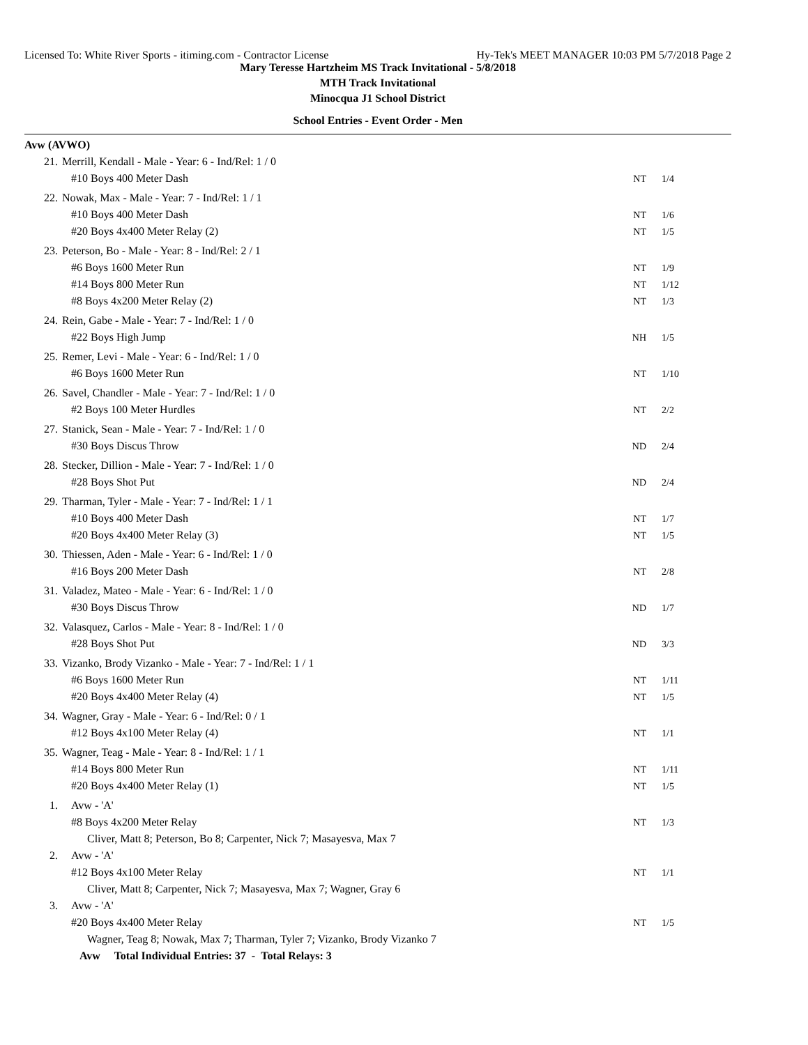Licensed To: White River Sports - itiming.com - Contractor License Hy-Tek's MEET MANAGER 10:03 PM 5/7/2018 Page 2
Mary Teresse Hartzheim MS Track Invitational - 5/8/2018
MTH Track Invitational
Minocqua J1 School District
School Entries - Event Order - Men
Avw (AVWO)
| 21. | Merrill, Kendall - Male - Year: 6 - Ind/Rel: 1 / 0 | | |
| | #10 Boys 400 Meter Dash | NT | 1/4 |
| 22. | Nowak, Max - Male - Year: 7 - Ind/Rel: 1 / 1 | | |
| | #10 Boys 400 Meter Dash | NT | 1/6 |
| | #20 Boys 4x400 Meter Relay (2) | NT | 1/5 |
| 23. | Peterson, Bo - Male - Year: 8 - Ind/Rel: 2 / 1 | | |
| | #6 Boys 1600 Meter Run | NT | 1/9 |
| | #14 Boys 800 Meter Run | NT | 1/12 |
| | #8 Boys 4x200 Meter Relay (2) | NT | 1/3 |
| 24. | Rein, Gabe - Male - Year: 7 - Ind/Rel: 1 / 0 | | |
| | #22 Boys High Jump | NH | 1/5 |
| 25. | Remer, Levi - Male - Year: 6 - Ind/Rel: 1 / 0 | | |
| | #6 Boys 1600 Meter Run | NT | 1/10 |
| 26. | Savel, Chandler - Male - Year: 7 - Ind/Rel: 1 / 0 | | |
| | #2 Boys 100 Meter Hurdles | NT | 2/2 |
| 27. | Stanick, Sean - Male - Year: 7 - Ind/Rel: 1 / 0 | | |
| | #30 Boys Discus Throw | ND | 2/4 |
| 28. | Stecker, Dillion - Male - Year: 7 - Ind/Rel: 1 / 0 | | |
| | #28 Boys Shot Put | ND | 2/4 |
| 29. | Tharman, Tyler - Male - Year: 7 - Ind/Rel: 1 / 1 | | |
| | #10 Boys 400 Meter Dash | NT | 1/7 |
| | #20 Boys 4x400 Meter Relay (3) | NT | 1/5 |
| 30. | Thiessen, Aden - Male - Year: 6 - Ind/Rel: 1 / 0 | | |
| | #16 Boys 200 Meter Dash | NT | 2/8 |
| 31. | Valadez, Mateo - Male - Year: 6 - Ind/Rel: 1 / 0 | | |
| | #30 Boys Discus Throw | ND | 1/7 |
| 32. | Valasquez, Carlos - Male - Year: 8 - Ind/Rel: 1 / 0 | | |
| | #28 Boys Shot Put | ND | 3/3 |
| 33. | Vizanko, Brody Vizanko - Male - Year: 7 - Ind/Rel: 1 / 1 | | |
| | #6 Boys 1600 Meter Run | NT | 1/11 |
| | #20 Boys 4x400 Meter Relay (4) | NT | 1/5 |
| 34. | Wagner, Gray - Male - Year: 6 - Ind/Rel: 0 / 1 | | |
| | #12 Boys 4x100 Meter Relay (4) | NT | 1/1 |
| 35. | Wagner, Teag - Male - Year: 8 - Ind/Rel: 1 / 1 | | |
| | #14 Boys 800 Meter Run | NT | 1/11 |
| | #20 Boys 4x400 Meter Relay (1) | NT | 1/5 |
| 1. | Avw - 'A' | | |
| | #8 Boys 4x200 Meter Relay | NT | 1/3 |
| | Cliver, Matt 8; Peterson, Bo 8; Carpenter, Nick 7; Masayesva, Max 7 | | |
| 2. | Avw - 'A' | | |
| | #12 Boys 4x100 Meter Relay | NT | 1/1 |
| | Cliver, Matt 8; Carpenter, Nick 7; Masayesva, Max 7; Wagner, Gray 6 | | |
| 3. | Avw - 'A' | | |
| | #20 Boys 4x400 Meter Relay | NT | 1/5 |
| | Wagner, Teag 8; Nowak, Max 7; Tharman, Tyler 7; Vizanko, Brody Vizanko 7 | | |
| | Avw Total Individual Entries: 37 - Total Relays: 3 | | |